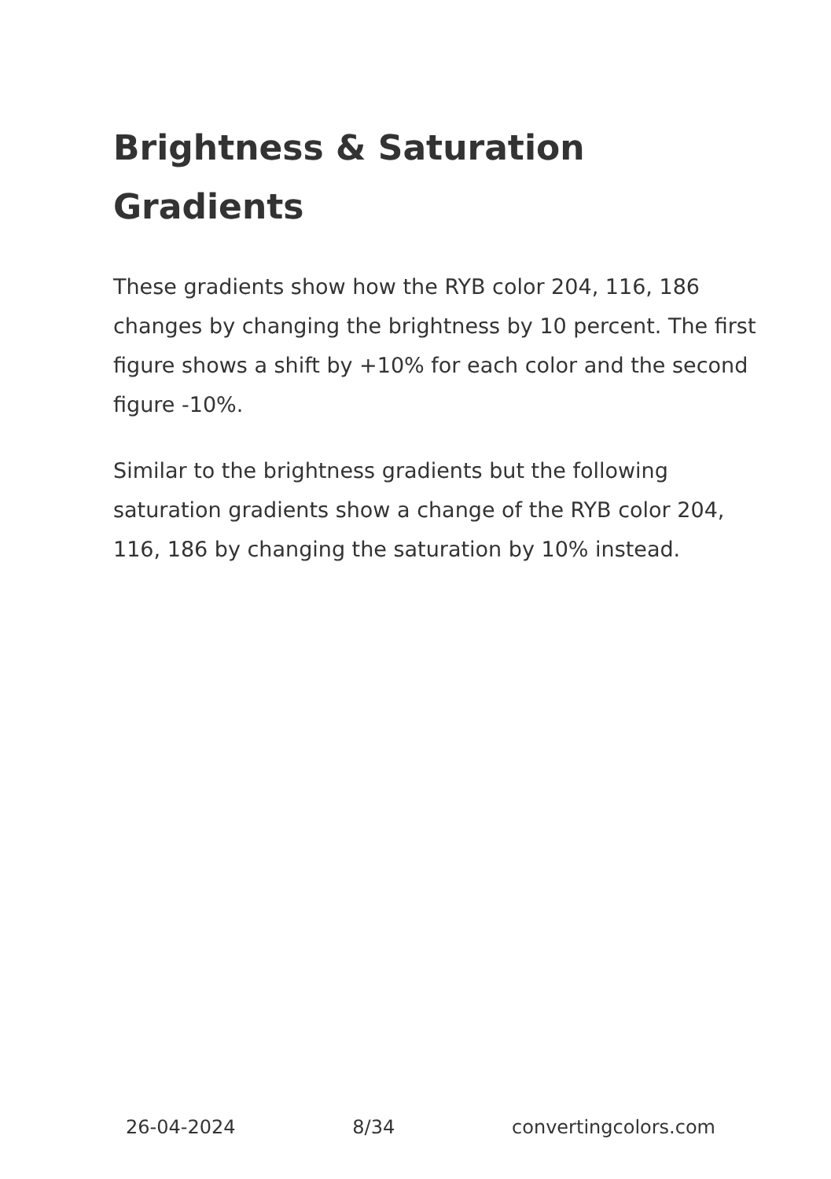Brightness & Saturation Gradients
These gradients show how the RYB color 204, 116, 186 changes by changing the brightness by 10 percent. The first figure shows a shift by +10% for each color and the second figure -10%.
Similar to the brightness gradients but the following saturation gradients show a change of the RYB color 204, 116, 186 by changing the saturation by 10% instead.
26-04-2024 8/34 convertingcolors.com